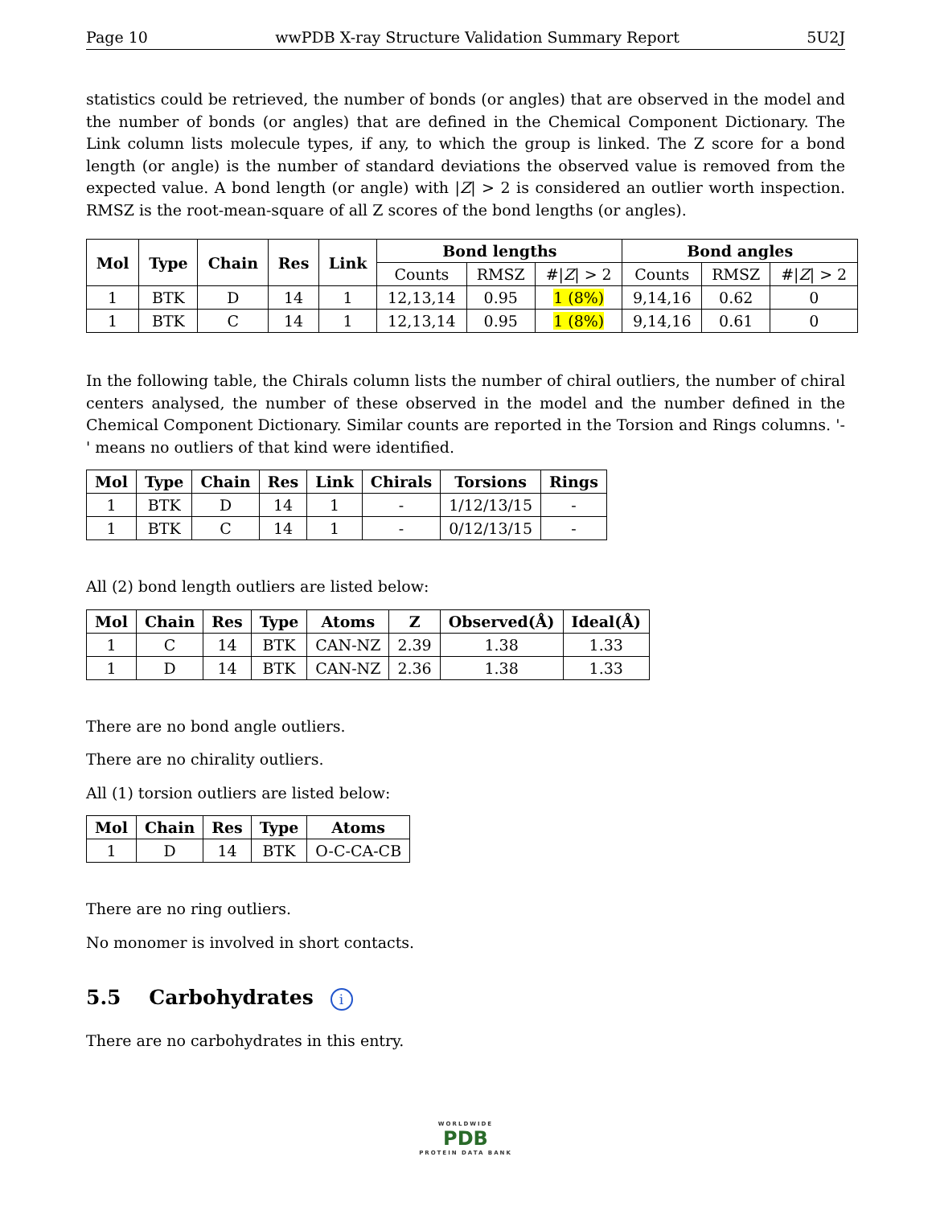Page 10 wwPDB X-ray Structure Validation Summary Report 5U2J
statistics could be retrieved, the number of bonds (or angles) that are observed in the model and the number of bonds (or angles) that are defined in the Chemical Component Dictionary. The Link column lists molecule types, if any, to which the group is linked. The Z score for a bond length (or angle) is the number of standard deviations the observed value is removed from the expected value. A bond length (or angle) with |Z| > 2 is considered an outlier worth inspection. RMSZ is the root-mean-square of all Z scores of the bond lengths (or angles).
| Mol | Type | Chain | Res | Link | Bond lengths | | | Bond angles | | |
| --- | --- | --- | --- | --- | --- | --- | --- | --- | --- | --- |
| | | | | | Counts | RMSZ | #/ Z / > 2 | Counts | RMSZ | #/ Z / > 2 |
| 1 | BTK | D | 14 | 1 | 12,13,14 | 0.95 | 1 (8%) | 9,14,16 | 0.62 | 0 |
| 1 | BTK | C | 14 | 1 | 12,13,14 | 0.95 | 1 (8%) | 9,14,16 | 0.61 | 0 |
In the following table, the Chirals column lists the number of chiral outliers, the number of chiral centers analysed, the number of these observed in the model and the number defined in the Chemical Component Dictionary. Similar counts are reported in the Torsion and Rings columns. '-' means no outliers of that kind were identified.
| Mol | Type | Chain | Res | Link | Chirals | Torsions | Rings |
| --- | --- | --- | --- | --- | --- | --- | --- |
| 1 | BTK | D | 14 | 1 | - | 1/12/13/15 | - |
| 1 | BTK | C | 14 | 1 | - | 0/12/13/15 | - |
All (2) bond length outliers are listed below:
| Mol | Chain | Res | Type | Atoms | Z | Observed(Å) | Ideal(Å) |
| --- | --- | --- | --- | --- | --- | --- | --- |
| 1 | C | 14 | BTK | CAN-NZ | 2.39 | 1.38 | 1.33 |
| 1 | D | 14 | BTK | CAN-NZ | 2.36 | 1.38 | 1.33 |
There are no bond angle outliers.
There are no chirality outliers.
All (1) torsion outliers are listed below:
| Mol | Chain | Res | Type | Atoms |
| --- | --- | --- | --- | --- |
| 1 | D | 14 | BTK | O-C-CA-CB |
There are no ring outliers.
No monomer is involved in short contacts.
5.5 Carbohydrates i
There are no carbohydrates in this entry.
WORLDWIDE
PDB
PROTEIN DATA BANK